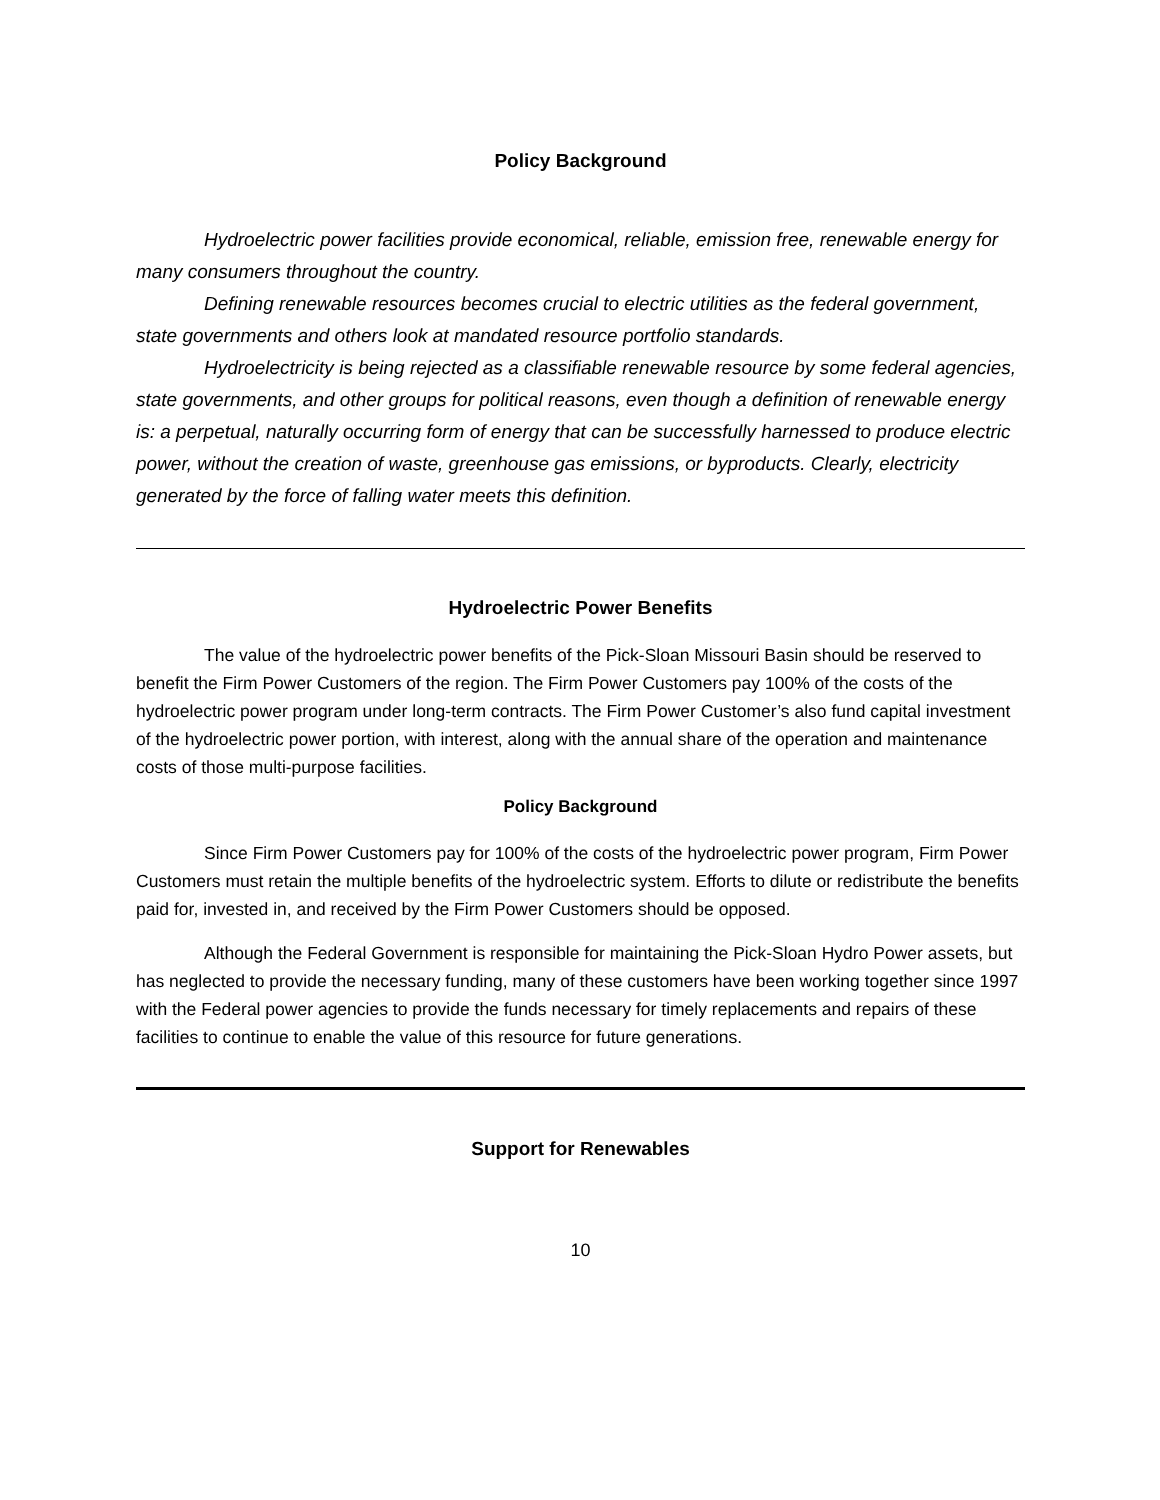Policy Background
Hydroelectric power facilities provide economical, reliable, emission free, renewable energy for many consumers throughout the country.
Defining renewable resources becomes crucial to electric utilities as the federal government, state governments and others look at mandated resource portfolio standards.
Hydroelectricity is being rejected as a classifiable renewable resource by some federal agencies, state governments, and other groups for political reasons, even though a definition of renewable energy is: a perpetual, naturally occurring form of energy that can be successfully harnessed to produce electric power, without the creation of waste, greenhouse gas emissions, or byproducts. Clearly, electricity generated by the force of falling water meets this definition.
Hydroelectric Power Benefits
The value of the hydroelectric power benefits of the Pick-Sloan Missouri Basin should be reserved to benefit the Firm Power Customers of the region. The Firm Power Customers pay 100% of the costs of the hydroelectric power program under long-term contracts. The Firm Power Customer’s also fund capital investment of the hydroelectric power portion, with interest, along with the annual share of the operation and maintenance costs of those multi-purpose facilities.
Policy Background
Since Firm Power Customers pay for 100% of the costs of the hydroelectric power program, Firm Power Customers must retain the multiple benefits of the hydroelectric system. Efforts to dilute or redistribute the benefits paid for, invested in, and received by the Firm Power Customers should be opposed.
Although the Federal Government is responsible for maintaining the Pick-Sloan Hydro Power assets, but has neglected to provide the necessary funding, many of these customers have been working together since 1997 with the Federal power agencies to provide the funds necessary for timely replacements and repairs of these facilities to continue to enable the value of this resource for future generations.
Support for Renewables
10